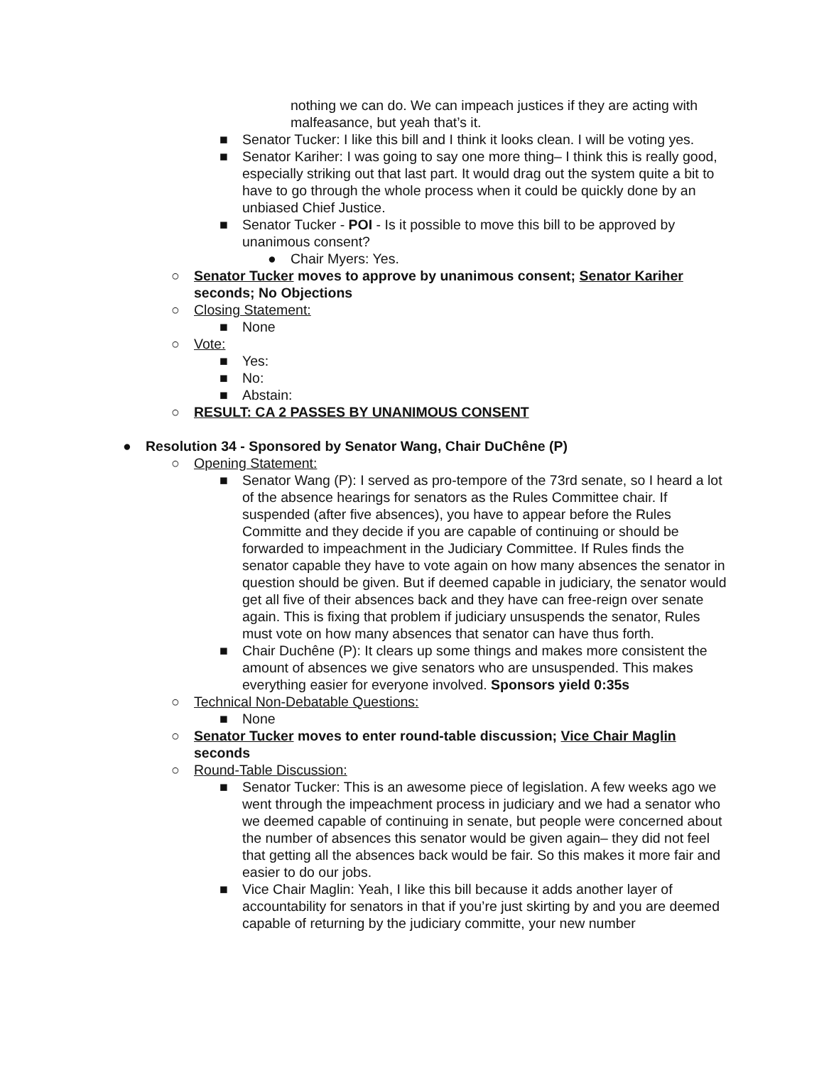nothing we can do. We can impeach justices if they are acting with malfeasance, but yeah that’s it.
■ Senator Tucker: I like this bill and I think it looks clean. I will be voting yes.
■ Senator Kariher: I was going to say one more thing– I think this is really good, especially striking out that last part. It would drag out the system quite a bit to have to go through the whole process when it could be quickly done by an unbiased Chief Justice.
■ Senator Tucker - POI - Is it possible to move this bill to be approved by unanimous consent?
● Chair Myers: Yes.
○ Senator Tucker moves to approve by unanimous consent; Senator Kariher seconds; No Objections
○ Closing Statement:
■ None
○ Vote:
■ Yes:
■ No:
■ Abstain:
○ RESULT: CA 2 PASSES BY UNANIMOUS CONSENT
● Resolution 34 - Sponsored by Senator Wang, Chair DuChêne (P)
○ Opening Statement:
■ Senator Wang (P): I served as pro-tempore of the 73rd senate, so I heard a lot of the absence hearings for senators as the Rules Committee chair. If suspended (after five absences), you have to appear before the Rules Committe and they decide if you are capable of continuing or should be forwarded to impeachment in the Judiciary Committee. If Rules finds the senator capable they have to vote again on how many absences the senator in question should be given. But if deemed capable in judiciary, the senator would get all five of their absences back and they have can free-reign over senate again. This is fixing that problem if judiciary unsuspends the senator, Rules must vote on how many absences that senator can have thus forth.
■ Chair Duchêne (P): It clears up some things and makes more consistent the amount of absences we give senators who are unsuspended. This makes everything easier for everyone involved. Sponsors yield 0:35s
○ Technical Non-Debatable Questions:
■ None
○ Senator Tucker moves to enter round-table discussion; Vice Chair Maglin seconds
○ Round-Table Discussion:
■ Senator Tucker: This is an awesome piece of legislation. A few weeks ago we went through the impeachment process in judiciary and we had a senator who we deemed capable of continuing in senate, but people were concerned about the number of absences this senator would be given again– they did not feel that getting all the absences back would be fair. So this makes it more fair and easier to do our jobs.
■ Vice Chair Maglin: Yeah, I like this bill because it adds another layer of accountability for senators in that if you’re just skirting by and you are deemed capable of returning by the judiciary committe, your new number